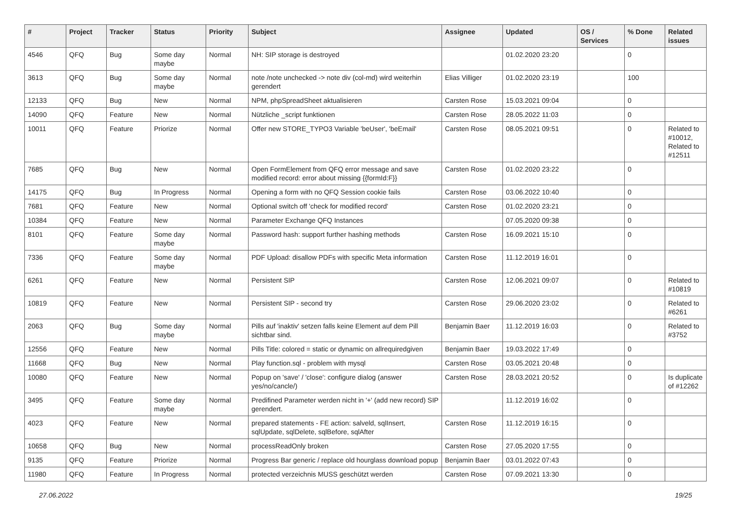| # | Project | Tracker | Status | Priority | Subject | Assignee | Updated | OS / Services | % Done | Related issues |
| --- | --- | --- | --- | --- | --- | --- | --- | --- | --- | --- |
| 4546 | QFQ | Bug | Some day maybe | Normal | NH: SIP storage is destroyed | | 01.02.2020 23:20 | | 0 | |
| 3613 | QFQ | Bug | Some day maybe | Normal | note /note unchecked -> note div (col-md) wird weiterhin gerendert | Elias Villiger | 01.02.2020 23:19 | | 100 | |
| 12133 | QFQ | Bug | New | Normal | NPM, phpSpreadSheet aktualisieren | Carsten Rose | 15.03.2021 09:04 | | 0 | |
| 14090 | QFQ | Feature | New | Normal | Nützliche _script funktionen | Carsten Rose | 28.05.2022 11:03 | | 0 | |
| 10011 | QFQ | Feature | Priorize | Normal | Offer new STORE_TYPO3 Variable 'beUser', 'beEmail' | Carsten Rose | 08.05.2021 09:51 | | 0 | Related to #10012, Related to #12511 |
| 7685 | QFQ | Bug | New | Normal | Open FormElement from QFQ error message and save modified record: error about missing {{formId:F}} | Carsten Rose | 01.02.2020 23:22 | | 0 | |
| 14175 | QFQ | Bug | In Progress | Normal | Opening a form with no QFQ Session cookie fails | Carsten Rose | 03.06.2022 10:40 | | 0 | |
| 7681 | QFQ | Feature | New | Normal | Optional switch off 'check for modified record' | Carsten Rose | 01.02.2020 23:21 | | 0 | |
| 10384 | QFQ | Feature | New | Normal | Parameter Exchange QFQ Instances | | 07.05.2020 09:38 | | 0 | |
| 8101 | QFQ | Feature | Some day maybe | Normal | Password hash: support further hashing methods | Carsten Rose | 16.09.2021 15:10 | | 0 | |
| 7336 | QFQ | Feature | Some day maybe | Normal | PDF Upload: disallow PDFs with specific Meta information | Carsten Rose | 11.12.2019 16:01 | | 0 | |
| 6261 | QFQ | Feature | New | Normal | Persistent SIP | Carsten Rose | 12.06.2021 09:07 | | 0 | Related to #10819 |
| 10819 | QFQ | Feature | New | Normal | Persistent SIP - second try | Carsten Rose | 29.06.2020 23:02 | | 0 | Related to #6261 |
| 2063 | QFQ | Bug | Some day maybe | Normal | Pills auf 'inaktiv' setzen falls keine Element auf dem Pill sichtbar sind. | Benjamin Baer | 11.12.2019 16:03 | | 0 | Related to #3752 |
| 12556 | QFQ | Feature | New | Normal | Pills Title: colored = static or dynamic on allrequiredgiven | Benjamin Baer | 19.03.2022 17:49 | | 0 | |
| 11668 | QFQ | Bug | New | Normal | Play function.sql - problem with mysql | Carsten Rose | 03.05.2021 20:48 | | 0 | |
| 10080 | QFQ | Feature | New | Normal | Popup on 'save' / 'close': configure dialog (answer yes/no/cancle/) | Carsten Rose | 28.03.2021 20:52 | | 0 | Is duplicate of #12262 |
| 3495 | QFQ | Feature | Some day maybe | Normal | Predifined Parameter werden nicht in '+' (add new record) SIP gerendert. | | 11.12.2019 16:02 | | 0 | |
| 4023 | QFQ | Feature | New | Normal | prepared statements - FE action: salveld, sqlInsert, sqlUpdate, sqlDelete, sqlBefore, sqlAfter | Carsten Rose | 11.12.2019 16:15 | | 0 | |
| 10658 | QFQ | Bug | New | Normal | processReadOnly broken | Carsten Rose | 27.05.2020 17:55 | | 0 | |
| 9135 | QFQ | Feature | Priorize | Normal | Progress Bar generic / replace old hourglass download popup | Benjamin Baer | 03.01.2022 07:43 | | 0 | |
| 11980 | QFQ | Feature | In Progress | Normal | protected verzeichnis MUSS geschützt werden | Carsten Rose | 07.09.2021 13:30 | | 0 | |
27.06.2022 19/25